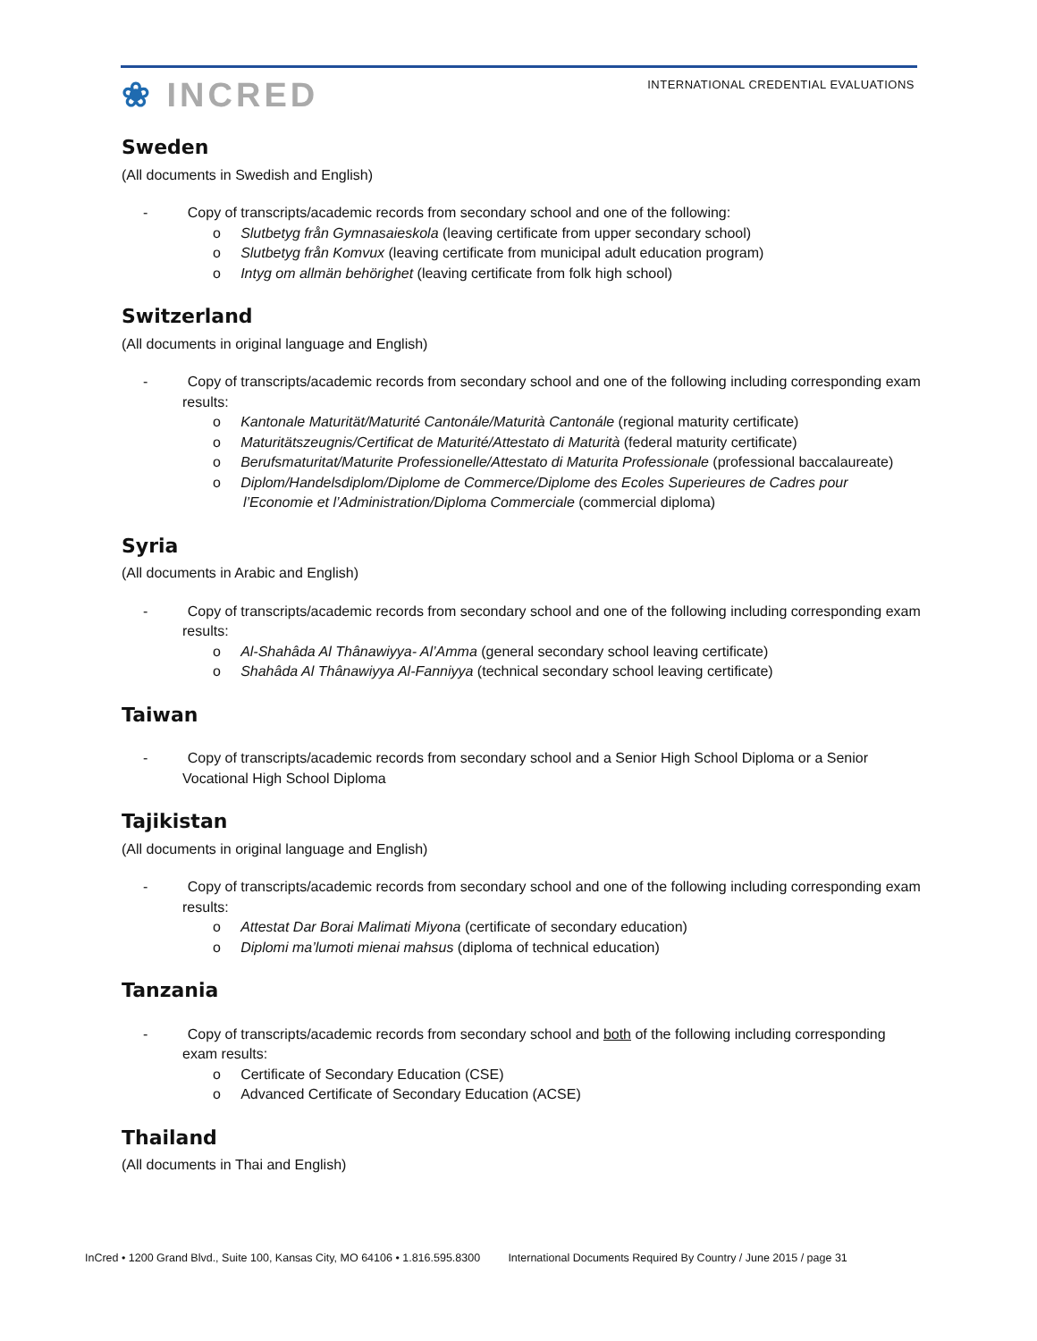❀ INCRED
INTERNATIONAL CREDENTIAL EVALUATIONS
Sweden
(All documents in Swedish and English)
- Copy of transcripts/academic records from secondary school and one of the following:
o Slutbetyg från Gymnasaieskola (leaving certificate from upper secondary school)
o Slutbetyg från Komvux (leaving certificate from municipal adult education program)
o Intyg om allmän behörighet (leaving certificate from folk high school)
Switzerland
(All documents in original language and English)
- Copy of transcripts/academic records from secondary school and one of the following including corresponding exam results:
o Kantonale Maturität/Maturité Cantonále/Maturità Cantonále (regional maturity certificate)
o Maturitätszeugnis/Certificat de Maturité/Attestato di Maturità (federal maturity certificate)
o Berufsmaturitat/Maturite Professionelle/Attestato di Maturita Professionale (professional baccalaureate)
o Diplom/Handelsdiplom/Diplome de Commerce/Diplome des Ecoles Superieures de Cadres pour l’Economie et l’Administration/Diploma Commerciale (commercial diploma)
Syria
(All documents in Arabic and English)
- Copy of transcripts/academic records from secondary school and one of the following including corresponding exam results:
o Al-Shahâda Al Thânawiyya- Al’Amma (general secondary school leaving certificate)
o Shahâda Al Thânawiyya Al-Fanniyya (technical secondary school leaving certificate)
Taiwan
- Copy of transcripts/academic records from secondary school and a Senior High School Diploma or a Senior Vocational High School Diploma
Tajikistan
(All documents in original language and English)
- Copy of transcripts/academic records from secondary school and one of the following including corresponding exam results:
o Attestat Dar Borai Malimati Miyona (certificate of secondary education)
o Diplomi ma’lumoti mienai mahsus (diploma of technical education)
Tanzania
- Copy of transcripts/academic records from secondary school and both of the following including corresponding exam results:
o Certificate of Secondary Education (CSE)
o Advanced Certificate of Secondary Education (ACSE)
Thailand
(All documents in Thai and English)
InCred • 1200 Grand Blvd., Suite 100, Kansas City, MO 64106 • 1.816.595.8300 International Documents Required By Country / June 2015 / page 31